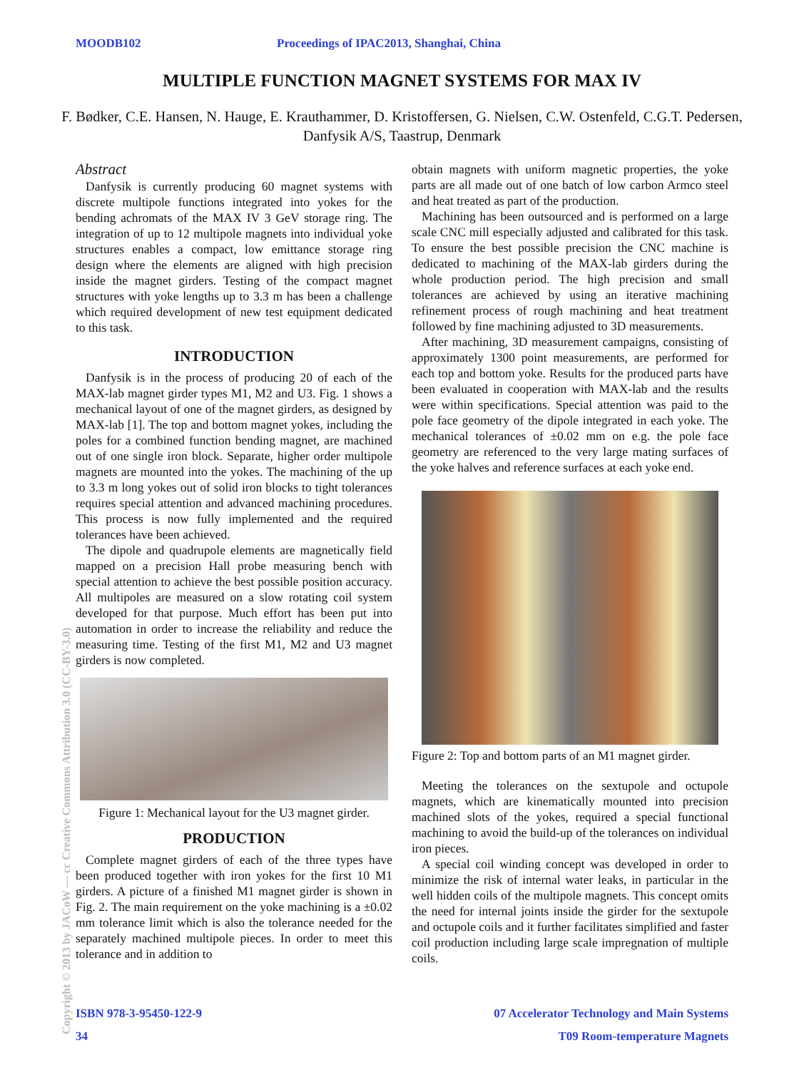MOODB102 Proceedings of IPAC2013, Shanghai, China
MULTIPLE FUNCTION MAGNET SYSTEMS FOR MAX IV
F. Bødker, C.E. Hansen, N. Hauge, E. Krauthammer, D. Kristoffersen, G. Nielsen, C.W. Ostenfeld, C.G.T. Pedersen, Danfysik A/S, Taastrup, Denmark
Abstract
Danfysik is currently producing 60 magnet systems with discrete multipole functions integrated into yokes for the bending achromats of the MAX IV 3 GeV storage ring. The integration of up to 12 multipole magnets into individual yoke structures enables a compact, low emittance storage ring design where the elements are aligned with high precision inside the magnet girders. Testing of the compact magnet structures with yoke lengths up to 3.3 m has been a challenge which required development of new test equipment dedicated to this task.
INTRODUCTION
Danfysik is in the process of producing 20 of each of the MAX-lab magnet girder types M1, M2 and U3. Fig. 1 shows a mechanical layout of one of the magnet girders, as designed by MAX-lab [1]. The top and bottom magnet yokes, including the poles for a combined function bending magnet, are machined out of one single iron block. Separate, higher order multipole magnets are mounted into the yokes. The machining of the up to 3.3 m long yokes out of solid iron blocks to tight tolerances requires special attention and advanced machining procedures. This process is now fully implemented and the required tolerances have been achieved.
The dipole and quadrupole elements are magnetically field mapped on a precision Hall probe measuring bench with special attention to achieve the best possible position accuracy. All multipoles are measured on a slow rotating coil system developed for that purpose. Much effort has been put into automation in order to increase the reliability and reduce the measuring time. Testing of the first M1, M2 and U3 magnet girders is now completed.
Figure 1: Mechanical layout for the U3 magnet girder.
PRODUCTION
Complete magnet girders of each of the three types have been produced together with iron yokes for the first 10 M1 girders. A picture of a finished M1 magnet girder is shown in Fig. 2. The main requirement on the yoke machining is a ±0.02 mm tolerance limit which is also the tolerance needed for the separately machined multipole pieces. In order to meet this tolerance and in addition to
obtain magnets with uniform magnetic properties, the yoke parts are all made out of one batch of low carbon Armco steel and heat treated as part of the production.
Machining has been outsourced and is performed on a large scale CNC mill especially adjusted and calibrated for this task. To ensure the best possible precision the CNC machine is dedicated to machining of the MAX-lab girders during the whole production period. The high precision and small tolerances are achieved by using an iterative machining refinement process of rough machining and heat treatment followed by fine machining adjusted to 3D measurements.
After machining, 3D measurement campaigns, consisting of approximately 1300 point measurements, are performed for each top and bottom yoke. Results for the produced parts have been evaluated in cooperation with MAX-lab and the results were within specifications. Special attention was paid to the pole face geometry of the dipole integrated in each yoke. The mechanical tolerances of ±0.02 mm on e.g. the pole face geometry are referenced to the very large mating surfaces of the yoke halves and reference surfaces at each yoke end.
Figure 2: Top and bottom parts of an M1 magnet girder.
Meeting the tolerances on the sextupole and octupole magnets, which are kinematically mounted into precision machined slots of the yokes, required a special functional machining to avoid the build-up of the tolerances on individual iron pieces.
A special coil winding concept was developed in order to minimize the risk of internal water leaks, in particular in the well hidden coils of the multipole magnets. This concept omits the need for internal joints inside the girder for the sextupole and octupole coils and it further facilitates simplified and faster coil production including large scale impregnation of multiple coils.
Copyright © 2013 by JACoW — cc Creative Commons Attribution 3.0 (CC-BY-3.0)
ISBN 978-3-95450-122-9 07 Accelerator Technology and Main Systems
34 T09 Room-temperature Magnets